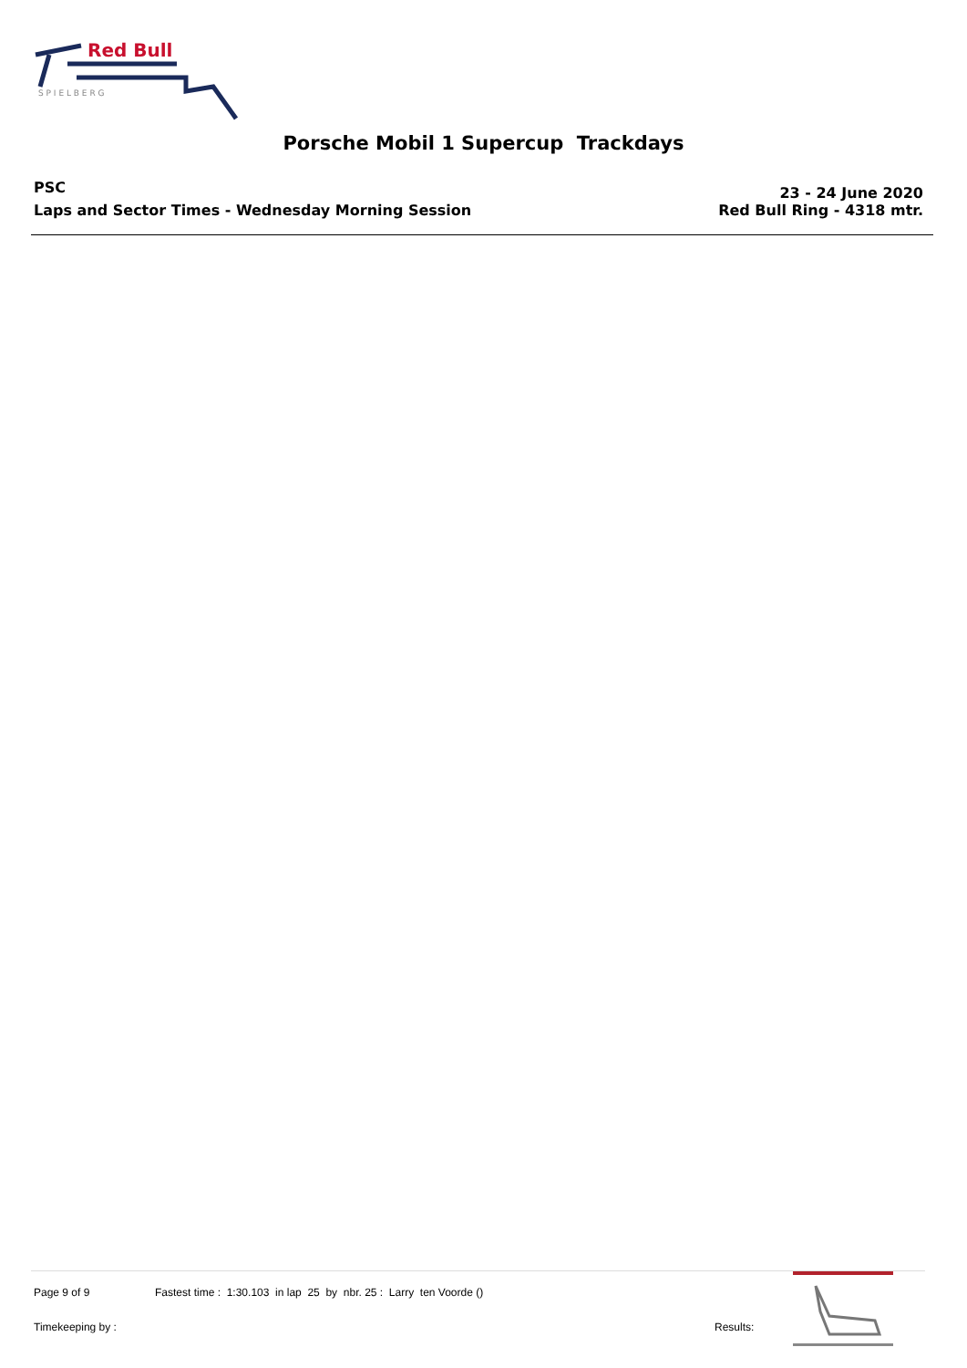Red Bull
S P I E L B E R G
Porsche Mobil 1 Supercup Trackdays
PSC
Laps and Sector Times - Wednesday Morning Session
23 - 24 June 2020
Red Bull Ring - 4318 mtr.
Page 9 of 9
Fastest time : 1:30.103 in lap 25 by nbr. 25 : Larry ten Voorde ()
Timekeeping by : Results: